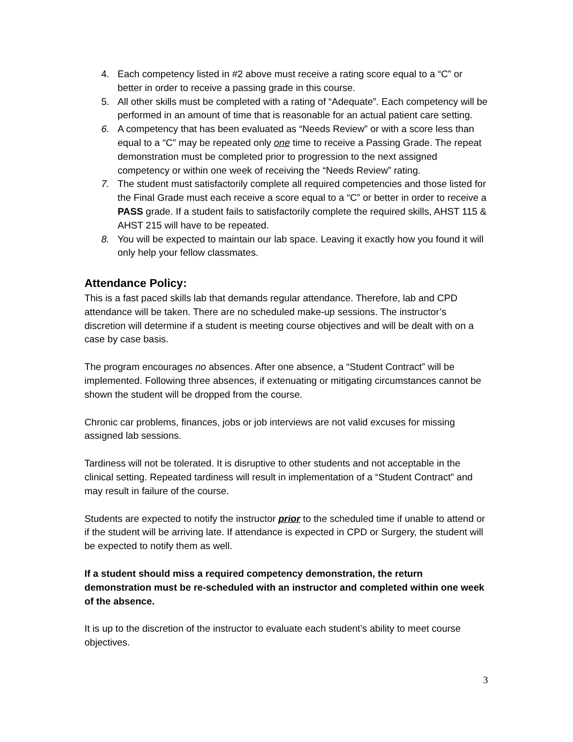4. Each competency listed in #2 above must receive a rating score equal to a “C” or better in order to receive a passing grade in this course.
5. All other skills must be completed with a rating of “Adequate”. Each competency will be performed in an amount of time that is reasonable for an actual patient care setting.
6. A competency that has been evaluated as “Needs Review” or with a score less than equal to a “C” may be repeated only one time to receive a Passing Grade. The repeat demonstration must be completed prior to progression to the next assigned competency or within one week of receiving the “Needs Review” rating.
7. The student must satisfactorily complete all required competencies and those listed for the Final Grade must each receive a score equal to a “C” or better in order to receive a PASS grade. If a student fails to satisfactorily complete the required skills, AHST 115 & AHST 215 will have to be repeated.
8. You will be expected to maintain our lab space. Leaving it exactly how you found it will only help your fellow classmates.
Attendance Policy:
This is a fast paced skills lab that demands regular attendance. Therefore, lab and CPD attendance will be taken. There are no scheduled make-up sessions. The instructor’s discretion will determine if a student is meeting course objectives and will be dealt with on a case by case basis.
The program encourages no absences. After one absence, a “Student Contract” will be implemented. Following three absences, if extenuating or mitigating circumstances cannot be shown the student will be dropped from the course.
Chronic car problems, finances, jobs or job interviews are not valid excuses for missing assigned lab sessions.
Tardiness will not be tolerated. It is disruptive to other students and not acceptable in the clinical setting. Repeated tardiness will result in implementation of a “Student Contract” and may result in failure of the course.
Students are expected to notify the instructor prior to the scheduled time if unable to attend or if the student will be arriving late. If attendance is expected in CPD or Surgery, the student will be expected to notify them as well.
If a student should miss a required competency demonstration, the return demonstration must be re-scheduled with an instructor and completed within one week of the absence.
It is up to the discretion of the instructor to evaluate each student’s ability to meet course objectives.
3